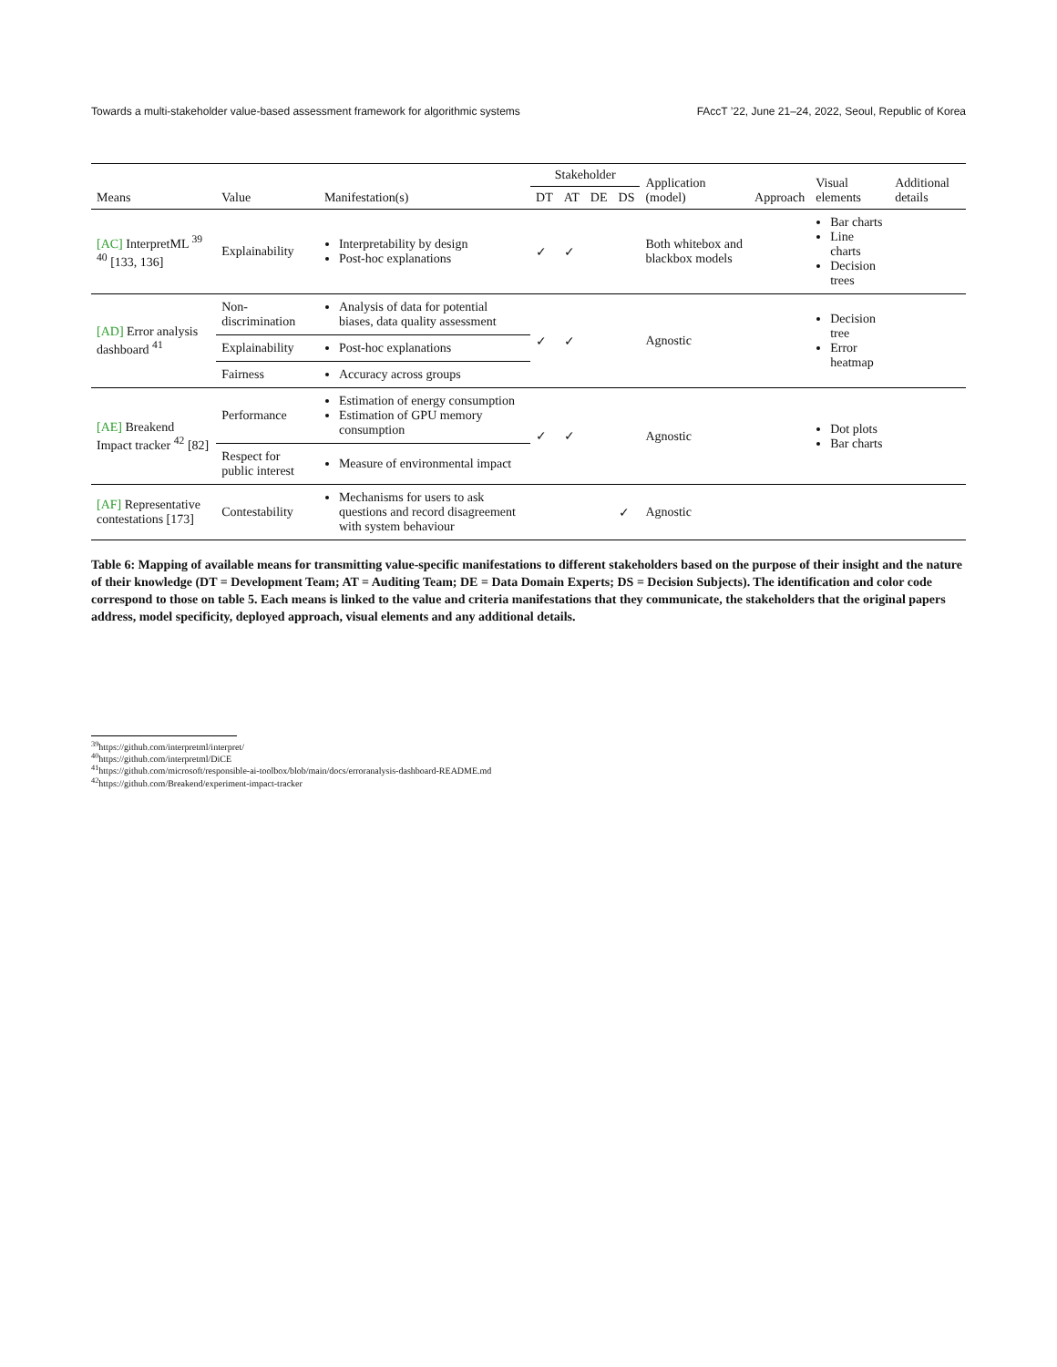Towards a multi-stakeholder value-based assessment framework for algorithmic systems FAccT ’22, June 21–24, 2022, Seoul, Republic of Korea
| Means | Value | Manifestation(s) | Stakeholder | | | | Application (model) | Approach | Visual elements | Additional details |
| --- | --- | --- | --- | --- | --- | --- | --- | --- | --- | --- |
| | | | DT | AT | DE | DS | | | | |
| [AC] InterpretML <sup>39 40</sup> [133, 136] | Explainability | Interpretability by design Post-hoc explanations | ✓ | ✓ | | | Both whitebox and blackbox models | | Bar charts Line charts Decision trees | |
| [AD] Error analysis dashboard <sup>41</sup> | Non-discrimination | Analysis of data for potential biases, data quality assessment | ✓ | ✓ | | | Agnostic | | Decision tree Error heatmap | |
| | Explainability | Post-hoc explanations | | | | | | | | |
| | Fairness | Accuracy across groups | | | | | | | | |
| [AE] Breakend Impact tracker <sup>42</sup> [82] | Performance | Estimation of energy consumption Estimation of GPU memory consumption | ✓ | ✓ | | | Agnostic | | Dot plots Bar charts | |
| | Respect for public interest | Measure of environmental impact | | | | | | | | |
| [AF] Representative contestations [173] | Contestability | Mechanisms for users to ask questions and record disagreement with system behaviour | | | | ✓ | Agnostic | | | |
Table 6: Mapping of available means for transmitting value-specific manifestations to different stakeholders based on the purpose of their insight and the nature of their knowledge (DT = Development Team; AT = Auditing Team; DE = Data Domain Experts; DS = Decision Subjects). The identification and color code correspond to those on table 5. Each means is linked to the value and criteria manifestations that they communicate, the stakeholders that the original papers address, model specificity, deployed approach, visual elements and any additional details.
<sup>39</sup> https://github.com/interpretml/interpret/
<sup>40</sup> https://github.com/interpretml/DiCE
<sup>41</sup> https://github.com/microsoft/responsible-ai-toolbox/blob/main/docs/erroranalysis-dashboard-README.md
<sup>42</sup> https://github.com/Breakend/experiment-impact-tracker